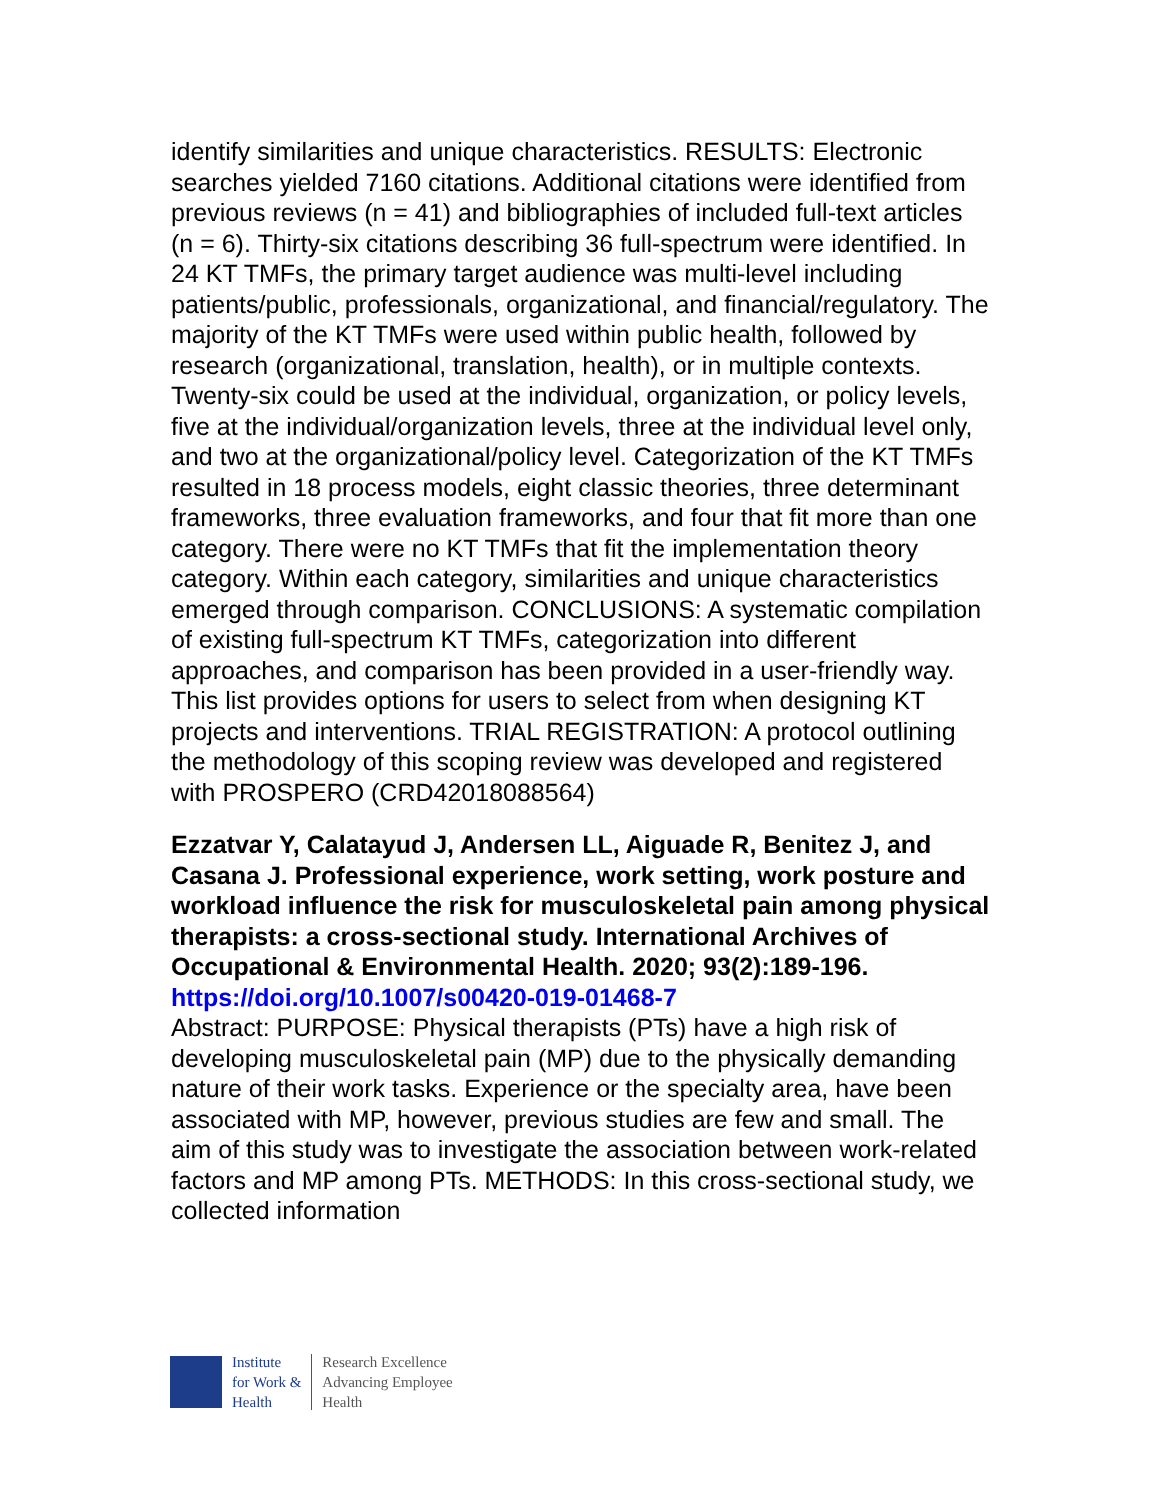identify similarities and unique characteristics. RESULTS: Electronic searches yielded 7160 citations. Additional citations were identified from previous reviews (n = 41) and bibliographies of included full-text articles (n = 6). Thirty-six citations describing 36 full-spectrum were identified. In 24 KT TMFs, the primary target audience was multi-level including patients/public, professionals, organizational, and financial/regulatory. The majority of the KT TMFs were used within public health, followed by research (organizational, translation, health), or in multiple contexts. Twenty-six could be used at the individual, organization, or policy levels, five at the individual/organization levels, three at the individual level only, and two at the organizational/policy level. Categorization of the KT TMFs resulted in 18 process models, eight classic theories, three determinant frameworks, three evaluation frameworks, and four that fit more than one category. There were no KT TMFs that fit the implementation theory category. Within each category, similarities and unique characteristics emerged through comparison. CONCLUSIONS: A systematic compilation of existing full-spectrum KT TMFs, categorization into different approaches, and comparison has been provided in a user-friendly way. This list provides options for users to select from when designing KT projects and interventions. TRIAL REGISTRATION: A protocol outlining the methodology of this scoping review was developed and registered with PROSPERO (CRD42018088564)
Ezzatvar Y, Calatayud J, Andersen LL, Aiguade R, Benitez J, and Casana J. Professional experience, work setting, work posture and workload influence the risk for musculoskeletal pain among physical therapists: a cross-sectional study. International Archives of Occupational & Environmental Health. 2020; 93(2):189-196.
https://doi.org/10.1007/s00420-019-01468-7
Abstract: PURPOSE: Physical therapists (PTs) have a high risk of developing musculoskeletal pain (MP) due to the physically demanding nature of their work tasks. Experience or the specialty area, have been associated with MP, however, previous studies are few and small. The aim of this study was to investigate the association between work-related factors and MP among PTs. METHODS: In this cross-sectional study, we collected information
Institute
for Work &
Health
Research Excellence
Advancing Employee
Health